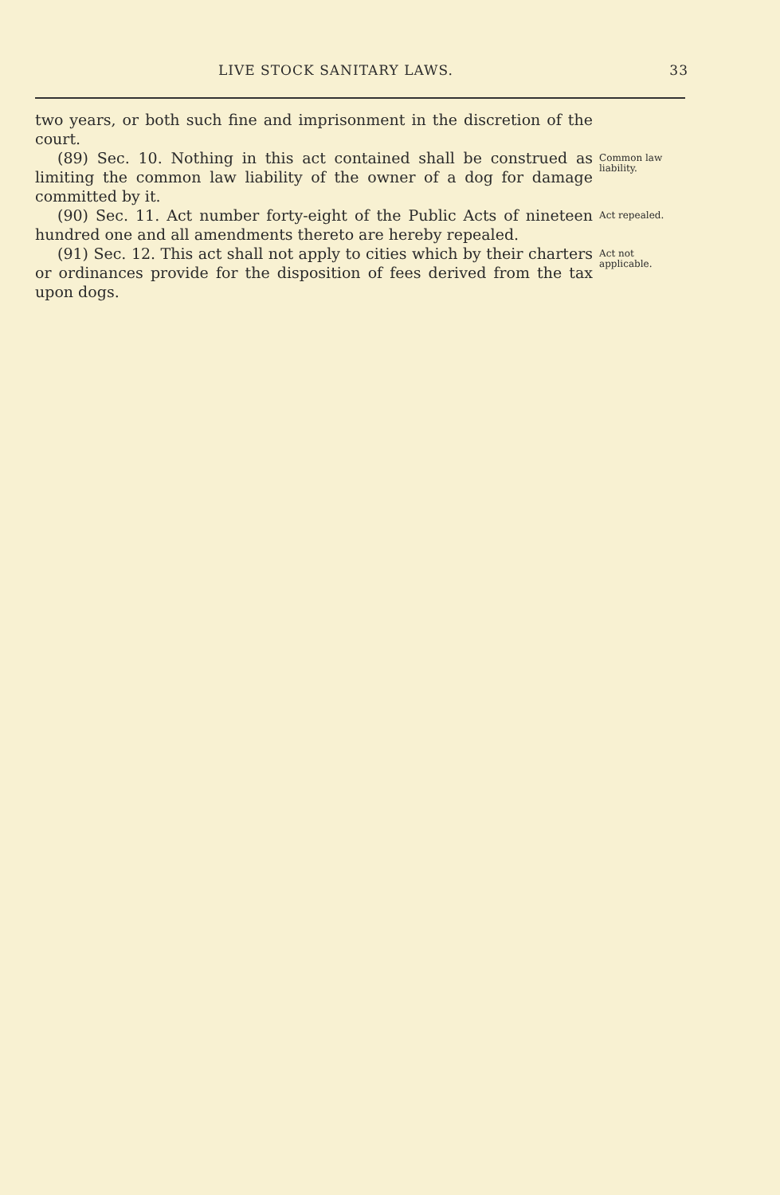LIVE STOCK SANITARY LAWS. 33
two years, or both such fine and imprisonment in the discretion of the court.
(89) Sec. 10. Nothing in this act contained shall be construed as limiting the common law liability of the owner of a dog for damage committed by it.
Common law liability.
(90) Sec. 11. Act number forty-eight of the Public Acts of nineteen hundred one and all amendments thereto are hereby repealed.
Act repealed.
(91) Sec. 12. This act shall not apply to cities which by their charters or ordinances provide for the disposition of fees derived from the tax upon dogs.
Act not applicable.